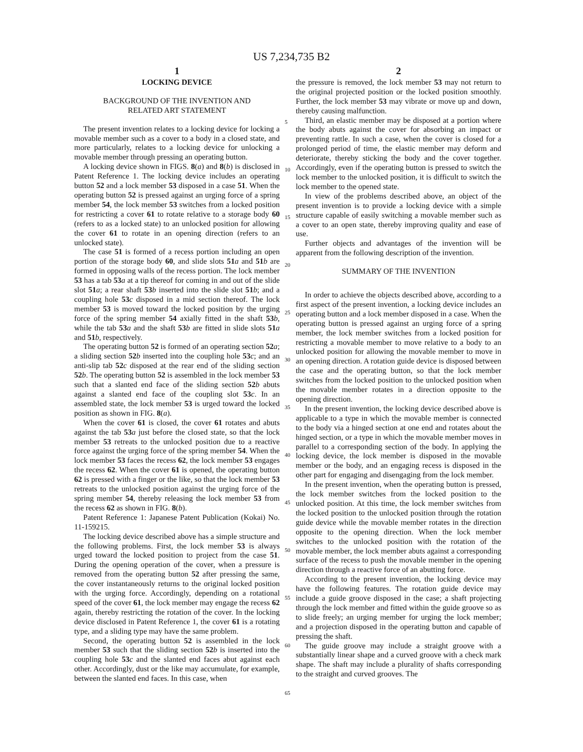US 7,234,735 B2
1
LOCKING DEVICE
BACKGROUND OF THE INVENTION AND
RELATED ART STATEMENT
The present invention relates to a locking device for locking a movable member such as a cover to a body in a closed state, and more particularly, relates to a locking device for unlocking a movable member through pressing an operating button.
A locking device shown in FIGS. 8(a) and 8(b) is disclosed in Patent Reference 1. The locking device includes an operating button 52 and a lock member 53 disposed in a case 51. When the operating button 52 is pressed against an urging force of a spring member 54, the lock member 53 switches from a locked position for restricting a cover 61 to rotate relative to a storage body 60 (refers to as a locked state) to an unlocked position for allowing the cover 61 to rotate in an opening direction (refers to an unlocked state).
The case 51 is formed of a recess portion including an open portion of the storage body 60, and slide slots 51 a and 51 b are formed in opposing walls of the recess portion. The lock member 53 has a tab 53 a at a tip thereof for coming in and out of the slide slot 51 a; a rear shaft 53 b inserted into the slide slot 51 b; and a coupling hole 53 c disposed in a mid section thereof. The lock member 53 is moved toward the locked position by the urging force of the spring member 54 axially fitted in the shaft 53 b, while the tab 53 a and the shaft 53 b are fitted in slide slots 51 a and 51 b, respectively.
The operating button 52 is formed of an operating section 52 a; a sliding section 52 b inserted into the coupling hole 53 c; and an anti-slip tab 52 c disposed at the rear end of the sliding section 52 b. The operating button 52 is assembled in the lock member 53 such that a slanted end face of the sliding section 52 b abuts against a slanted end face of the coupling slot 53 c. In an assembled state, the lock member 53 is urged toward the locked position as shown in FIG. 8(a).
When the cover 61 is closed, the cover 61 rotates and abuts against the tab 53 a just before the closed state, so that the lock member 53 retreats to the unlocked position due to a reactive force against the urging force of the spring member 54. When the lock member 53 faces the recess 62, the lock member 53 engages the recess 62. When the cover 61 is opened, the operating button 62 is pressed with a finger or the like, so that the lock member 53 retreats to the unlocked position against the urging force of the spring member 54, thereby releasing the lock member 53 from the recess 62 as shown in FIG. 8(b).
Patent Reference 1: Japanese Patent Publication (Kokai) No. 11-159215.
The locking device described above has a simple structure and the following problems. First, the lock member 53 is always urged toward the locked position to project from the case 51. During the opening operation of the cover, when a pressure is removed from the operating button 52 after pressing the same, the cover instantaneously returns to the original locked position with the urging force. Accordingly, depending on a rotational speed of the cover 61, the lock member may engage the recess 62 again, thereby restricting the rotation of the cover. In the locking device disclosed in Patent Reference 1, the cover 61 is a rotating type, and a sliding type may have the same problem.
Second, the operating button 52 is assembled in the lock member 53 such that the sliding section 52 b is inserted into the coupling hole 53 c and the slanted end faces abut against each other. Accordingly, dust or the like may accumulate, for example, between the slanted end faces. In this case, when
2
the pressure is removed, the lock member 53 may not return to the original projected position or the locked position smoothly. Further, the lock member 53 may vibrate or move up and down, thereby causing malfunction.
Third, an elastic member may be disposed at a portion where the body abuts against the cover for absorbing an impact or preventing rattle. In such a case, when the cover is closed for a prolonged period of time, the elastic member may deform and deteriorate, thereby sticking the body and the cover together. Accordingly, even if the operating button is pressed to switch the lock member to the unlocked position, it is difficult to switch the lock member to the opened state.
In view of the problems described above, an object of the present invention is to provide a locking device with a simple structure capable of easily switching a movable member such as a cover to an open state, thereby improving quality and ease of use.
Further objects and advantages of the invention will be apparent from the following description of the invention.
SUMMARY OF THE INVENTION
In order to achieve the objects described above, according to a first aspect of the present invention, a locking device includes an operating button and a lock member disposed in a case. When the operating button is pressed against an urging force of a spring member, the lock member switches from a locked position for restricting a movable member to move relative to a body to an unlocked position for allowing the movable member to move in an opening direction. A rotation guide device is disposed between the case and the operating button, so that the lock member switches from the locked position to the unlocked position when the movable member rotates in a direction opposite to the opening direction.
In the present invention, the locking device described above is applicable to a type in which the movable member is connected to the body via a hinged section at one end and rotates about the hinged section, or a type in which the movable member moves in parallel to a corresponding section of the body. In applying the locking device, the lock member is disposed in the movable member or the body, and an engaging recess is disposed in the other part for engaging and disengaging from the lock member.
In the present invention, when the operating button is pressed, the lock member switches from the locked position to the unlocked position. At this time, the lock member switches from the locked position to the unlocked position through the rotation guide device while the movable member rotates in the direction opposite to the opening direction. When the lock member switches to the unlocked position with the rotation of the movable member, the lock member abuts against a corresponding surface of the recess to push the movable member in the opening direction through a reactive force of an abutting force.
According to the present invention, the locking device may have the following features. The rotation guide device may include a guide groove disposed in the case; a shaft projecting through the lock member and fitted within the guide groove so as to slide freely; an urging member for urging the lock member; and a projection disposed in the operating button and capable of pressing the shaft.
The guide groove may include a straight groove with a substantially linear shape and a curved groove with a check mark shape. The shaft may include a plurality of shafts corresponding to the straight and curved grooves. The
5
10
15
20
25
30
35
40
45
50
55
60
65